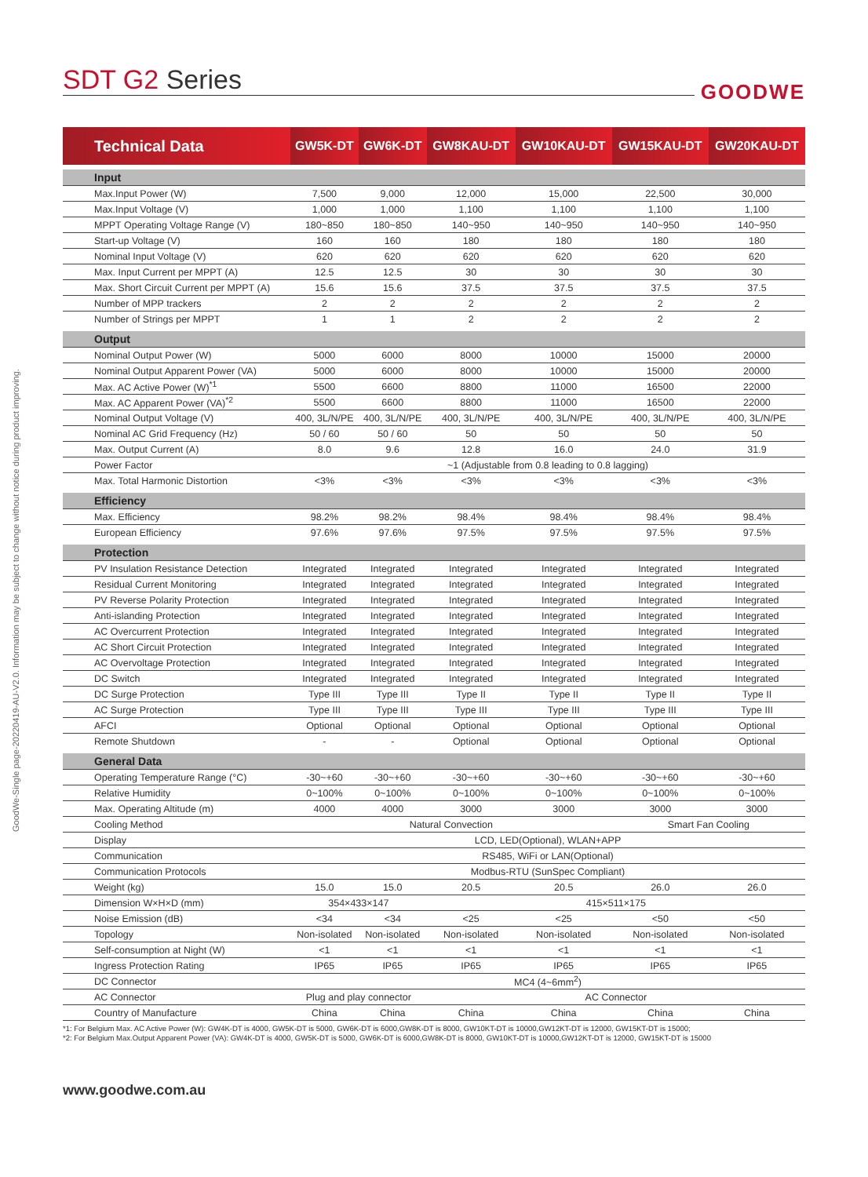GoodWe-Single page-20220419-AU-V2.0. Information may be subject to change without notice during product improving.
SDT G2 Series
GOODWE
| Technical Data | GW5K-DT | GW6K-DT | GW8KAU-DT | GW10KAU-DT | GW15KAU-DT | GW20KAU-DT |
| --- | --- | --- | --- | --- | --- | --- |
| Input | | | | | | |
| Max.Input Power (W) | 7,500 | 9,000 | 12,000 | 15,000 | 22,500 | 30,000 |
| Max.Input Voltage (V) | 1,000 | 1,000 | 1,100 | 1,100 | 1,100 | 1,100 |
| MPPT Operating Voltage Range (V) | 180~850 | 180~850 | 140~950 | 140~950 | 140~950 | 140~950 |
| Start-up Voltage (V) | 160 | 160 | 180 | 180 | 180 | 180 |
| Nominal Input Voltage (V) | 620 | 620 | 620 | 620 | 620 | 620 |
| Max. Input Current per MPPT (A) | 12.5 | 12.5 | 30 | 30 | 30 | 30 |
| Max. Short Circuit Current per MPPT (A) | 15.6 | 15.6 | 37.5 | 37.5 | 37.5 | 37.5 |
| Number of MPP trackers | 2 | 2 | 2 | 2 | 2 | 2 |
| Number of Strings per MPPT | 1 | 1 | 2 | 2 | 2 | 2 |
| Output | | | | | | |
| Nominal Output Power (W) | 5000 | 6000 | 8000 | 10000 | 15000 | 20000 |
| Nominal Output Apparent Power (VA) | 5000 | 6000 | 8000 | 10000 | 15000 | 20000 |
| Max. AC Active Power (W)<sup>*1</sup> | 5500 | 6600 | 8800 | 11000 | 16500 | 22000 |
| Max. AC Apparent Power (VA)<sup>*2</sup> | 5500 | 6600 | 8800 | 11000 | 16500 | 22000 |
| Nominal Output Voltage (V) | 400, 3L/N/PE | 400, 3L/N/PE | 400, 3L/N/PE | 400, 3L/N/PE | 400, 3L/N/PE | 400, 3L/N/PE |
| Nominal AC Grid Frequency (Hz) | 50 / 60 | 50 / 60 | 50 | 50 | 50 | 50 |
| Max. Output Current (A) | 8.0 | 9.6 | 12.8 | 16.0 | 24.0 | 31.9 |
| Power Factor | ~1 (Adjustable from 0.8 leading to 0.8 lagging) | | | | | |
| Max. Total Harmonic Distortion | <3% | <3% | <3% | <3% | <3% | <3% |
| Efficiency | | | | | | |
| Max. Efficiency | 98.2% | 98.2% | 98.4% | 98.4% | 98.4% | 98.4% |
| European Efficiency | 97.6% | 97.6% | 97.5% | 97.5% | 97.5% | 97.5% |
| Protection | | | | | | |
| PV Insulation Resistance Detection | Integrated | Integrated | Integrated | Integrated | Integrated | Integrated |
| Residual Current Monitoring | Integrated | Integrated | Integrated | Integrated | Integrated | Integrated |
| PV Reverse Polarity Protection | Integrated | Integrated | Integrated | Integrated | Integrated | Integrated |
| Anti-islanding Protection | Integrated | Integrated | Integrated | Integrated | Integrated | Integrated |
| AC Overcurrent Protection | Integrated | Integrated | Integrated | Integrated | Integrated | Integrated |
| AC Short Circuit Protection | Integrated | Integrated | Integrated | Integrated | Integrated | Integrated |
| AC Overvoltage Protection | Integrated | Integrated | Integrated | Integrated | Integrated | Integrated |
| DC Switch | Integrated | Integrated | Integrated | Integrated | Integrated | Integrated |
| DC Surge Protection | Type III | Type III | Type II | Type II | Type II | Type II |
| AC Surge Protection | Type III | Type III | Type III | Type III | Type III | Type III |
| AFCI | Optional | Optional | Optional | Optional | Optional | Optional |
| Remote Shutdown | - | - | Optional | Optional | Optional | Optional |
| General Data | | | | | | |
| Operating Temperature Range (°C) | -30~+60 | -30~+60 | -30~+60 | -30~+60 | -30~+60 | -30~+60 |
| Relative Humidity | 0~100% | 0~100% | 0~100% | 0~100% | 0~100% | 0~100% |
| Max. Operating Altitude (m) | 4000 | 4000 | 3000 | 3000 | 3000 | 3000 |
| Cooling Method | Natural Convection | | | | Smart Fan Cooling | |
| Display | LCD, LED(Optional), WLAN+APP | | | | | |
| Communication | RS485, WiFi or LAN(Optional) | | | | | |
| Communication Protocols | Modbus-RTU (SunSpec Compliant) | | | | | |
| Weight (kg) | 15.0 | 15.0 | 20.5 | 20.5 | 26.0 | 26.0 |
| Dimension W×H×D (mm) | 354×433×147 | | 415×511×175 | | | |
| Noise Emission (dB) | <34 | <34 | <25 | <25 | <50 | <50 |
| Topology | Non-isolated | Non-isolated | Non-isolated | Non-isolated | Non-isolated | Non-isolated |
| Self-consumption at Night (W) | <1 | <1 | <1 | <1 | <1 | <1 |
| Ingress Protection Rating | IP65 | IP65 | IP65 | IP65 | IP65 | IP65 |
| DC Connector | MC4 (4~6mm<sup>2</sup>) | | | | | |
| AC Connector | Plug and play connector | | AC Connector | | | |
| Country of Manufacture | China | China | China | China | China | China |
*1: For Belgium Max. AC Active Power (W): GW4K-DT is 4000, GW5K-DT is 5000, GW6K-DT is 6000,GW8K-DT is 8000, GW10KT-DT is 10000,GW12KT-DT is 12000, GW15KT-DT is 15000;
*2: For Belgium Max.Output Apparent Power (VA): GW4K-DT is 4000, GW5K-DT is 5000, GW6K-DT is 6000,GW8K-DT is 8000, GW10KT-DT is 10000,GW12KT-DT is 12000, GW15KT-DT is 15000
www.goodwe.com.au